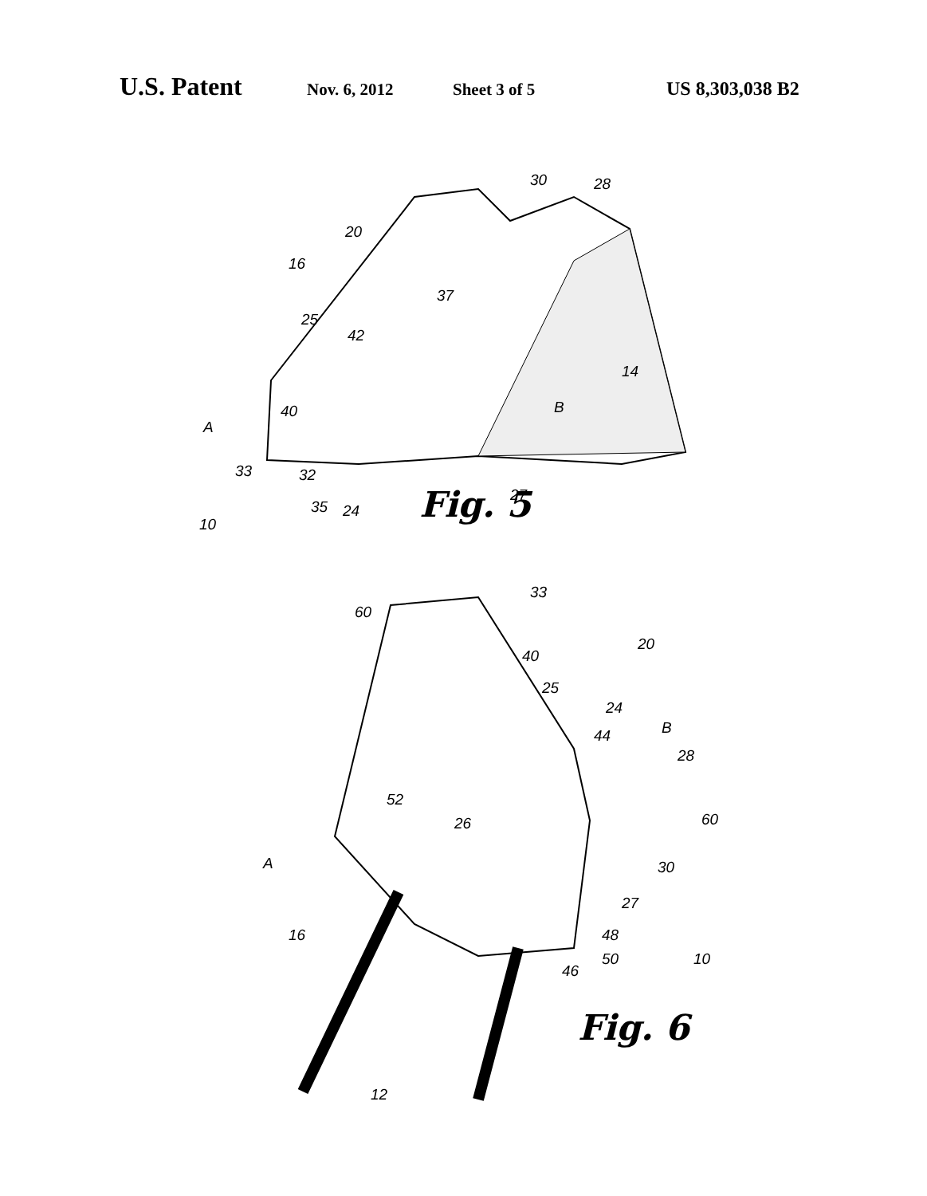U.S. Patent Nov. 6, 2012 Sheet 3 of 5 US 8,303,038 B2
30
28
20
16
37
25
42
14
B
A
40
33
32
35
24
27
10 Fig. 5
60
33
20
40
25
24
B
44
28
52
26
60
A
30
27
16
48
10
50
46
12
Fig. 6